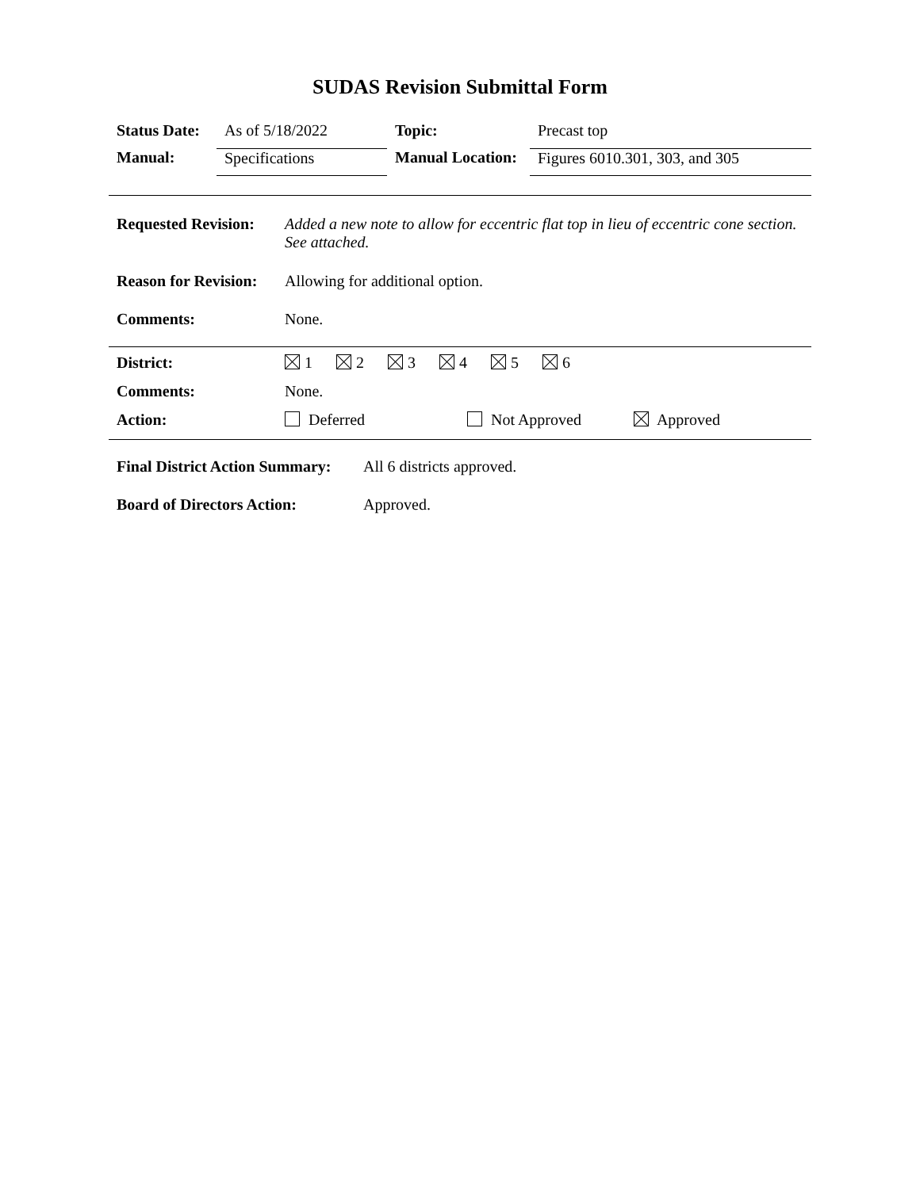SUDAS Revision Submittal Form
| Status Date: | As of 5/18/2022 | Topic: | Precast top |
| Manual: | Specifications | Manual Location: | Figures 6010.301, 303, and 305 |
| Requested Revision: | Added a new note to allow for eccentric flat top in lieu of eccentric cone section. See attached. |
| Reason for Revision: | Allowing for additional option. |
| Comments: | None. |
| District: | 1 2 3 4 5 6 |
| Comments: | None. |
| Action: | Deferred Not Approved Approved |
| Final District Action Summary: | All 6 districts approved. |
| Board of Directors Action: | Approved. |